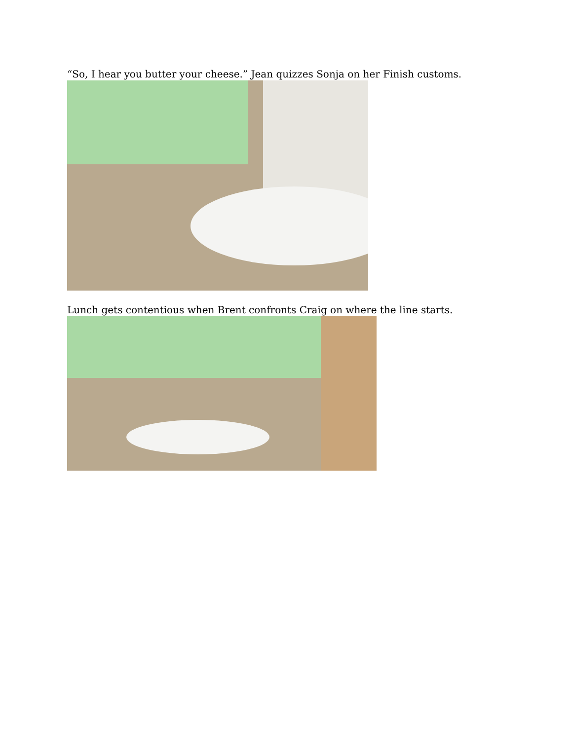“So, I hear you butter your cheese.” Jean quizzes Sonja on her Finish customs.
Lunch gets contentious when Brent confronts Craig on where the line starts.